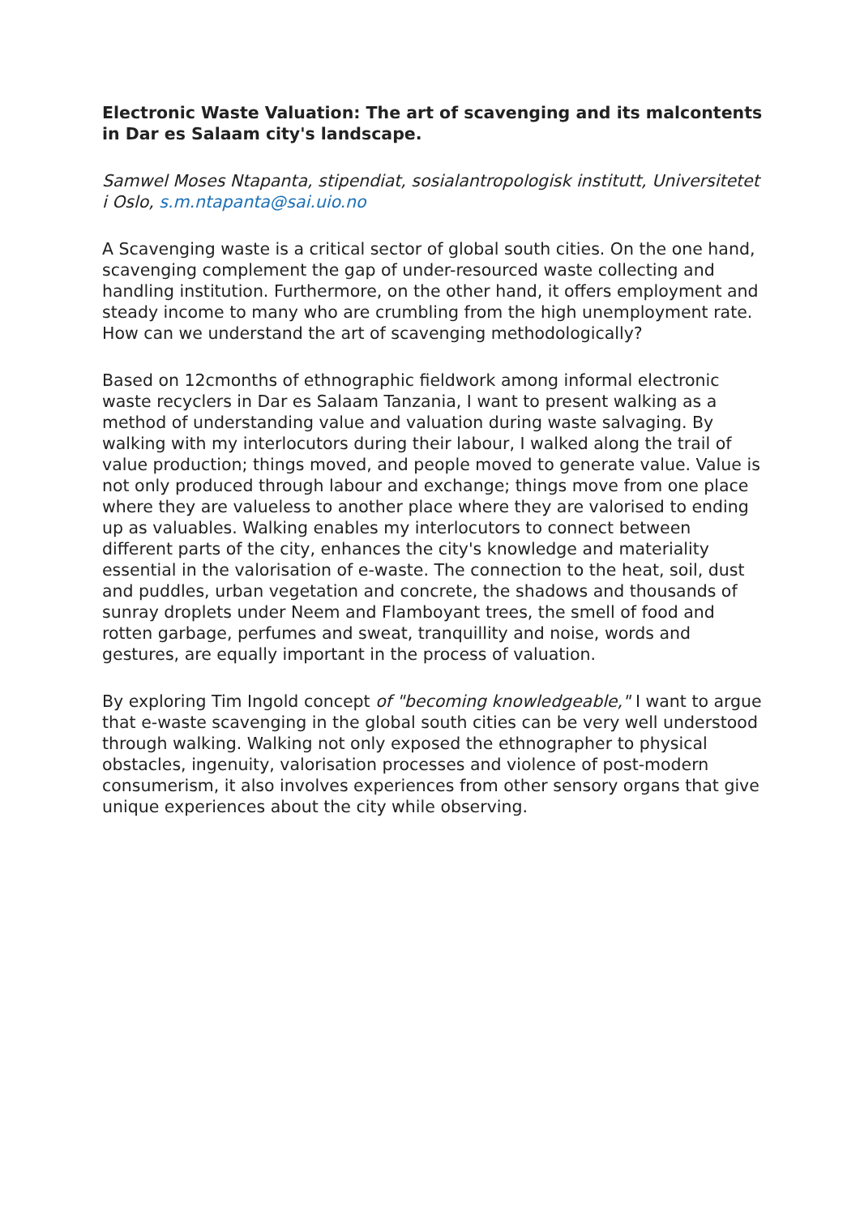Electronic Waste Valuation: The art of scavenging and its malcontents in Dar es Salaam city's landscape.
Samwel Moses Ntapanta, stipendiat, sosialantropologisk institutt, Universitetet i Oslo, s.m.ntapanta@sai.uio.no
A Scavenging waste is a critical sector of global south cities. On the one hand, scavenging complement the gap of under-resourced waste collecting and handling institution. Furthermore, on the other hand, it offers employment and steady income to many who are crumbling from the high unemployment rate. How can we understand the art of scavenging methodologically?
Based on 12cmonths of ethnographic fieldwork among informal electronic waste recyclers in Dar es Salaam Tanzania, I want to present walking as a method of understanding value and valuation during waste salvaging. By walking with my interlocutors during their labour, I walked along the trail of value production; things moved, and people moved to generate value. Value is not only produced through labour and exchange; things move from one place where they are valueless to another place where they are valorised to ending up as valuables. Walking enables my interlocutors to connect between different parts of the city, enhances the city's knowledge and materiality essential in the valorisation of e-waste. The connection to the heat, soil, dust and puddles, urban vegetation and concrete, the shadows and thousands of sunray droplets under Neem and Flamboyant trees, the smell of food and rotten garbage, perfumes and sweat, tranquillity and noise, words and gestures, are equally important in the process of valuation.
By exploring Tim Ingold concept of "becoming knowledgeable," I want to argue that e-waste scavenging in the global south cities can be very well understood through walking. Walking not only exposed the ethnographer to physical obstacles, ingenuity, valorisation processes and violence of post-modern consumerism, it also involves experiences from other sensory organs that give unique experiences about the city while observing.